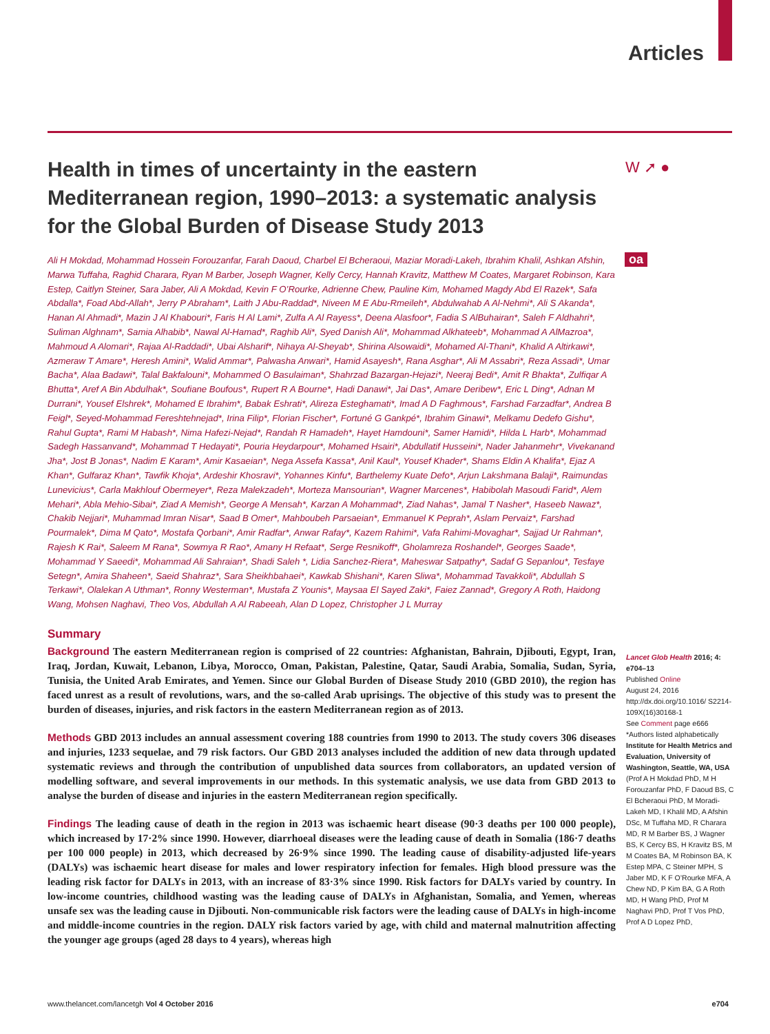Articles
W ➚ ●
oa
Health in times of uncertainty in the eastern Mediterranean region, 1990–2013: a systematic analysis for the Global Burden of Disease Study 2013
Ali H Mokdad, Mohammad Hossein Forouzanfar, Farah Daoud, Charbel El Bcheraoui, Maziar Moradi-Lakeh, Ibrahim Khalil, Ashkan Afshin, Marwa Tuffaha, Raghid Charara, Ryan M Barber, Joseph Wagner, Kelly Cercy, Hannah Kravitz, Matthew M Coates, Margaret Robinson, Kara Estep, Caitlyn Steiner, Sara Jaber, Ali A Mokdad, Kevin F O’Rourke, Adrienne Chew, Pauline Kim, Mohamed Magdy Abd El Razek*, Safa Abdalla*, Foad Abd-Allah*, Jerry P Abraham*, Laith J Abu-Raddad*, Niveen M E Abu-Rmeileh*, Abdulwahab A Al-Nehmi*, Ali S Akanda*, Hanan Al Ahmadi*, Mazin J Al Khabouri*, Faris H Al Lami*, Zulfa A Al Rayess*, Deena Alasfoor*, Fadia S AlBuhairan*, Saleh F Aldhahri*, Suliman Alghnam*, Samia Alhabib*, Nawal Al-Hamad*, Raghib Ali*, Syed Danish Ali*, Mohammad Alkhateeb*, Mohammad A AlMazroa*, Mahmoud A Alomari*, Rajaa Al-Raddadi*, Ubai Alsharif*, Nihaya Al-Sheyab*, Shirina Alsowaidi*, Mohamed Al-Thani*, Khalid A Altirkawi*, Azmeraw T Amare*, Heresh Amini*, Walid Ammar*, Palwasha Anwari*, Hamid Asayesh*, Rana Asghar*, Ali M Assabri*, Reza Assadi*, Umar Bacha*, Alaa Badawi*, Talal Bakfalouni*, Mohammed O Basulaiman*, Shahrzad Bazargan-Hejazi*, Neeraj Bedi*, Amit R Bhakta*, Zulfiqar A Bhutta*, Aref A Bin Abdulhak*, Soufiane Boufous*, Rupert R A Bourne*, Hadi Danawi*, Jai Das*, Amare Deribew*, Eric L Ding*, Adnan M Durrani*, Yousef Elshrek*, Mohamed E Ibrahim*, Babak Eshrati*, Alireza Esteghamati*, Imad A D Faghmous*, Farshad Farzadfar*, Andrea B Feigl*, Seyed-Mohammad Fereshtehnejad*, Irina Filip*, Florian Fischer*, Fortuné G Gankpé*, Ibrahim Ginawi*, Melkamu Dedefo Gishu*, Rahul Gupta*, Rami M Habash*, Nima Hafezi-Nejad*, Randah R Hamadeh*, Hayet Hamdouni*, Samer Hamidi*, Hilda L Harb*, Mohammad Sadegh Hassanvand*, Mohammad T Hedayati*, Pouria Heydarpour*, Mohamed Hsairi*, Abdullatif Husseini*, Nader Jahanmehr*, Vivekanand Jha*, Jost B Jonas*, Nadim E Karam*, Amir Kasaeian*, Nega Assefa Kassa*, Anil Kaul*, Yousef Khader*, Shams Eldin A Khalifa*, Ejaz A Khan*, Gulfaraz Khan*, Tawfik Khoja*, Ardeshir Khosravi*, Yohannes Kinfu*, Barthelemy Kuate Defo*, Arjun Lakshmana Balaji*, Raimundas Lunevicius*, Carla Makhlouf Obermeyer*, Reza Malekzadeh*, Morteza Mansourian*, Wagner Marcenes*, Habibolah Masoudi Farid*, Alem Mehari*, Abla Mehio-Sibai*, Ziad A Memish*, George A Mensah*, Karzan A Mohammad*, Ziad Nahas*, Jamal T Nasher*, Haseeb Nawaz*, Chakib Nejjari*, Muhammad Imran Nisar*, Saad B Omer*, Mahboubeh Parsaeian*, Emmanuel K Peprah*, Aslam Pervaiz*, Farshad Pourmalek*, Dima M Qato*, Mostafa Qorbani*, Amir Radfar*, Anwar Rafay*, Kazem Rahimi*, Vafa Rahimi-Movaghar*, Sajjad Ur Rahman*, Rajesh K Rai*, Saleem M Rana*, Sowmya R Rao*, Amany H Refaat*, Serge Resnikoff*, Gholamreza Roshandel*, Georges Saade*, Mohammad Y Saeedi*, Mohammad Ali Sahraian*, Shadi Saleh *, Lidia Sanchez-Riera*, Maheswar Satpathy*, Sadaf G Sepanlou*, Tesfaye Setegn*, Amira Shaheen*, Saeid Shahraz*, Sara Sheikhbahaei*, Kawkab Shishani*, Karen Sliwa*, Mohammad Tavakkoli*, Abdullah S Terkawi*, Olalekan A Uthman*, Ronny Westerman*, Mustafa Z Younis*, Maysaa El Sayed Zaki*, Faiez Zannad*, Gregory A Roth, Haidong Wang, Mohsen Naghavi, Theo Vos, Abdullah A Al Rabeeah, Alan D Lopez, Christopher J L Murray
Summary
Background The eastern Mediterranean region is comprised of 22 countries: Afghanistan, Bahrain, Djibouti, Egypt, Iran, Iraq, Jordan, Kuwait, Lebanon, Libya, Morocco, Oman, Pakistan, Palestine, Qatar, Saudi Arabia, Somalia, Sudan, Syria, Tunisia, the United Arab Emirates, and Yemen. Since our Global Burden of Disease Study 2010 (GBD 2010), the region has faced unrest as a result of revolutions, wars, and the so-called Arab uprisings. The objective of this study was to present the burden of diseases, injuries, and risk factors in the eastern Mediterranean region as of 2013.
Methods GBD 2013 includes an annual assessment covering 188 countries from 1990 to 2013. The study covers 306 diseases and injuries, 1233 sequelae, and 79 risk factors. Our GBD 2013 analyses included the addition of new data through updated systematic reviews and through the contribution of unpublished data sources from collaborators, an updated version of modelling software, and several improvements in our methods. In this systematic analysis, we use data from GBD 2013 to analyse the burden of disease and injuries in the eastern Mediterranean region specifically.
Findings The leading cause of death in the region in 2013 was ischaemic heart disease (90·3 deaths per 100 000 people), which increased by 17·2% since 1990. However, diarrhoeal diseases were the leading cause of death in Somalia (186·7 deaths per 100 000 people) in 2013, which decreased by 26·9% since 1990. The leading cause of disability-adjusted life-years (DALYs) was ischaemic heart disease for males and lower respiratory infection for females. High blood pressure was the leading risk factor for DALYs in 2013, with an increase of 83·3% since 1990. Risk factors for DALYs varied by country. In low-income countries, childhood wasting was the leading cause of DALYs in Afghanistan, Somalia, and Yemen, whereas unsafe sex was the leading cause in Djibouti. Non-communicable risk factors were the leading cause of DALYs in high-income and middle-income countries in the region. DALY risk factors varied by age, with child and maternal malnutrition affecting the younger age groups (aged 28 days to 4 years), whereas high
Lancet Glob Health 2016; 4: e704–13
Published Online
August 24, 2016
http://dx.doi.org/10.1016/ S2214-109X(16)30168-1
See Comment page e666
*Authors listed alphabetically
Institute for Health Metrics and Evaluation, University of Washington, Seattle, WA, USA
(Prof A H Mokdad PhD, M H Forouzanfar PhD, F Daoud BS, C El Bcheraoui PhD, M Moradi-Lakeh MD, I Khalil MD, A Afshin DSc, M Tuffaha MD, R Charara MD, R M Barber BS, J Wagner BS, K Cercy BS, H Kravitz BS, M M Coates BA, M Robinson BA, K Estep MPA, C Steiner MPH, S Jaber MD, K F O’Rourke MFA, A Chew ND, P Kim BA, G A Roth MD, H Wang PhD, Prof M Naghavi PhD, Prof T Vos PhD, Prof A D Lopez PhD,
www.thelancet.com/lancetgh Vol 4 October 2016 e704